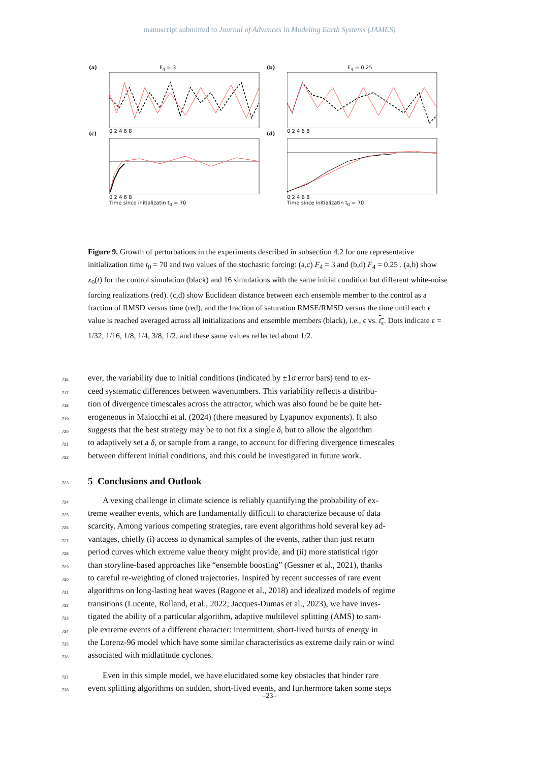manuscript submitted to Journal of Advances in Modeling Earth Systems (JAMES)
(a) F<sub>4</sub> = 3
0 2 4 6 8
(b) F<sub>4</sub> = 0.25
0 2 4 6 8
(c)
0 2 4 6 8
Time since initializatin t<sub>0</sub> = 70
(d)
0 2 4 6 8
Time since initializatin t<sub>0</sub> = 70
Figure 9. Growth of perturbations in the experiments described in subsection 4.2 for one representative initialization time t<sub>0</sub> = 70 and two values of the stochastic forcing: (a,c) F<sub>4</sub> = 3 and (b,d) F<sub>4</sub> = 0.25 . (a,b) show x<sub>0</sub>(t) for the control simulation (black) and 16 simulations with the same initial condition but different white-noise forcing realizations (red). (c,d) show Euclidean distance between each ensemble member to the control as a fraction of RMSD versus time (red), and the fraction of saturation RMSE/RMSD versus the time until each ϵ value is reached averaged across all initializations and ensemble members (black), i.e., ϵ vs. t<sub>ϵ</sub>. Dots indicate ϵ = 1/32, 1/16, 1/8, 1/4, 3/8, 1/2, and these same values reflected about 1/2.
716
ever, the variability due to initial conditions (indicated by ±1σ error bars) tend to ex-
717
ceed systematic differences between wavenumbers. This variability reflects a distribu-
718
tion of divergence timescales across the attractor, which was also found be be quite het-
719
erogeneous in Maiocchi et al. (2024) (there measured by Lyapunov exponents). It also
720
suggests that the best strategy may be to not fix a single δ, but to allow the algorithm
721
to adaptively set a δ, or sample from a range, to account for differing divergence timescales
722
between different initial conditions, and this could be investigated in future work.
723
5 Conclusions and Outlook
724
A vexing challenge in climate science is reliably quantifying the probability of ex-
725
treme weather events, which are fundamentally difficult to characterize because of data
726
scarcity. Among various competing strategies, rare event algorithms hold several key ad-
727
vantages, chiefly (i) access to dynamical samples of the events, rather than just return
728
period curves which extreme value theory might provide, and (ii) more statistical rigor
729
than storyline-based approaches like “ensemble boosting” (Gessner et al., 2021), thanks
730
to careful re-weighting of cloned trajectories. Inspired by recent successes of rare event
731
algorithms on long-lasting heat waves (Ragone et al., 2018) and idealized models of regime
732
transitions (Lucente, Rolland, et al., 2022; Jacques-Dumas et al., 2023), we have inves-
733
tigated the ability of a particular algorithm, adaptive multilevel splitting (AMS) to sam-
734
ple extreme events of a different character: intermittent, short-lived bursts of energy in
735
the Lorenz-96 model which have some similar characteristics as extreme daily rain or wind
736
associated with midlatitude cyclones.
737
Even in this simple model, we have elucidated some key obstacles that hinder rare
738
event splitting algorithms on sudden, short-lived events, and furthermore taken some steps
–23–